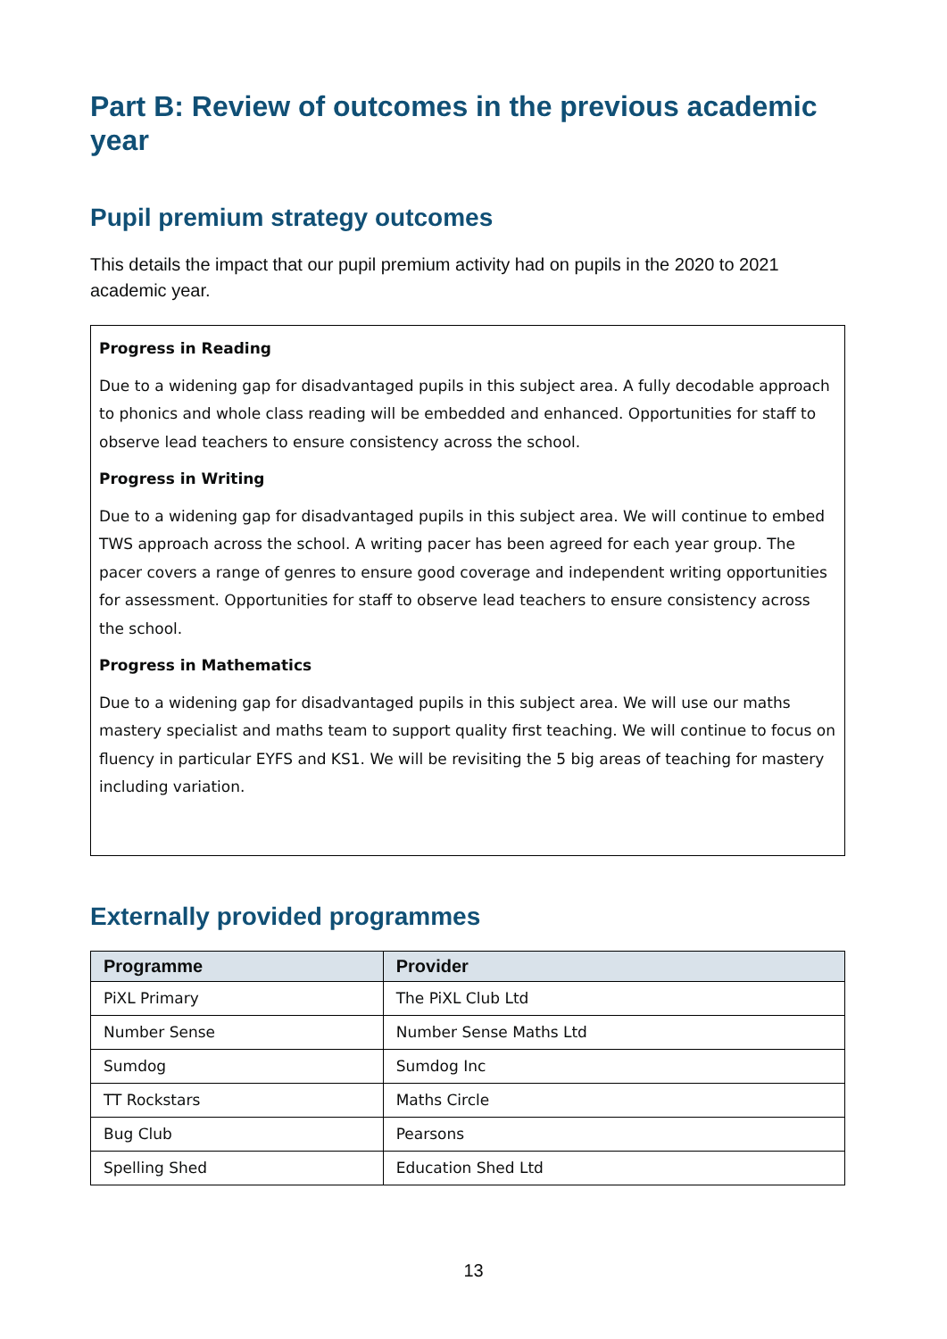Part B: Review of outcomes in the previous academic year
Pupil premium strategy outcomes
This details the impact that our pupil premium activity had on pupils in the 2020 to 2021 academic year.
Progress in Reading
Due to a widening gap for disadvantaged pupils in this subject area. A fully decodable approach to phonics and whole class reading will be embedded and enhanced. Opportunities for staff to observe lead teachers to ensure consistency across the school.
Progress in Writing
Due to a widening gap for disadvantaged pupils in this subject area. We will continue to embed TWS approach across the school. A writing pacer has been agreed for each year group. The pacer covers a range of genres to ensure good coverage and independent writing opportunities for assessment. Opportunities for staff to observe lead teachers to ensure consistency across the school.
Progress in Mathematics
Due to a widening gap for disadvantaged pupils in this subject area. We will use our maths mastery specialist and maths team to support quality first teaching. We will continue to focus on fluency in particular EYFS and KS1. We will be revisiting the 5 big areas of teaching for mastery including variation.
Externally provided programmes
| Programme | Provider |
| --- | --- |
| PiXL Primary | The PiXL Club Ltd |
| Number Sense | Number Sense Maths Ltd |
| Sumdog | Sumdog Inc |
| TT Rockstars | Maths Circle |
| Bug Club | Pearsons |
| Spelling Shed | Education Shed Ltd |
13